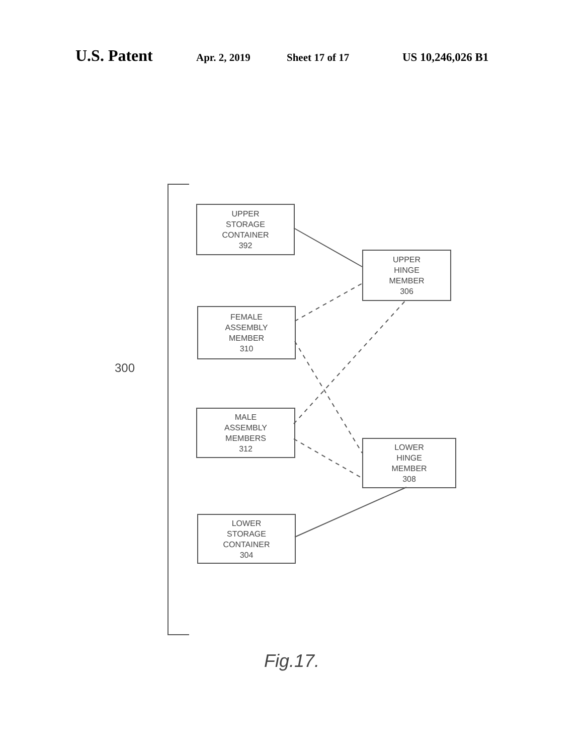U.S. Patent
Apr. 2, 2019 Sheet 17 of 17 US 10,246,026 B1
300
UPPER
STORAGE
CONTAINER
392
UPPER
HINGE
MEMBER
306
FEMALE
ASSEMBLY
MEMBER
310
MALE
ASSEMBLY
MEMBERS
312
LOWER
HINGE
MEMBER
308
LOWER
STORAGE
CONTAINER
304
Fig.17.